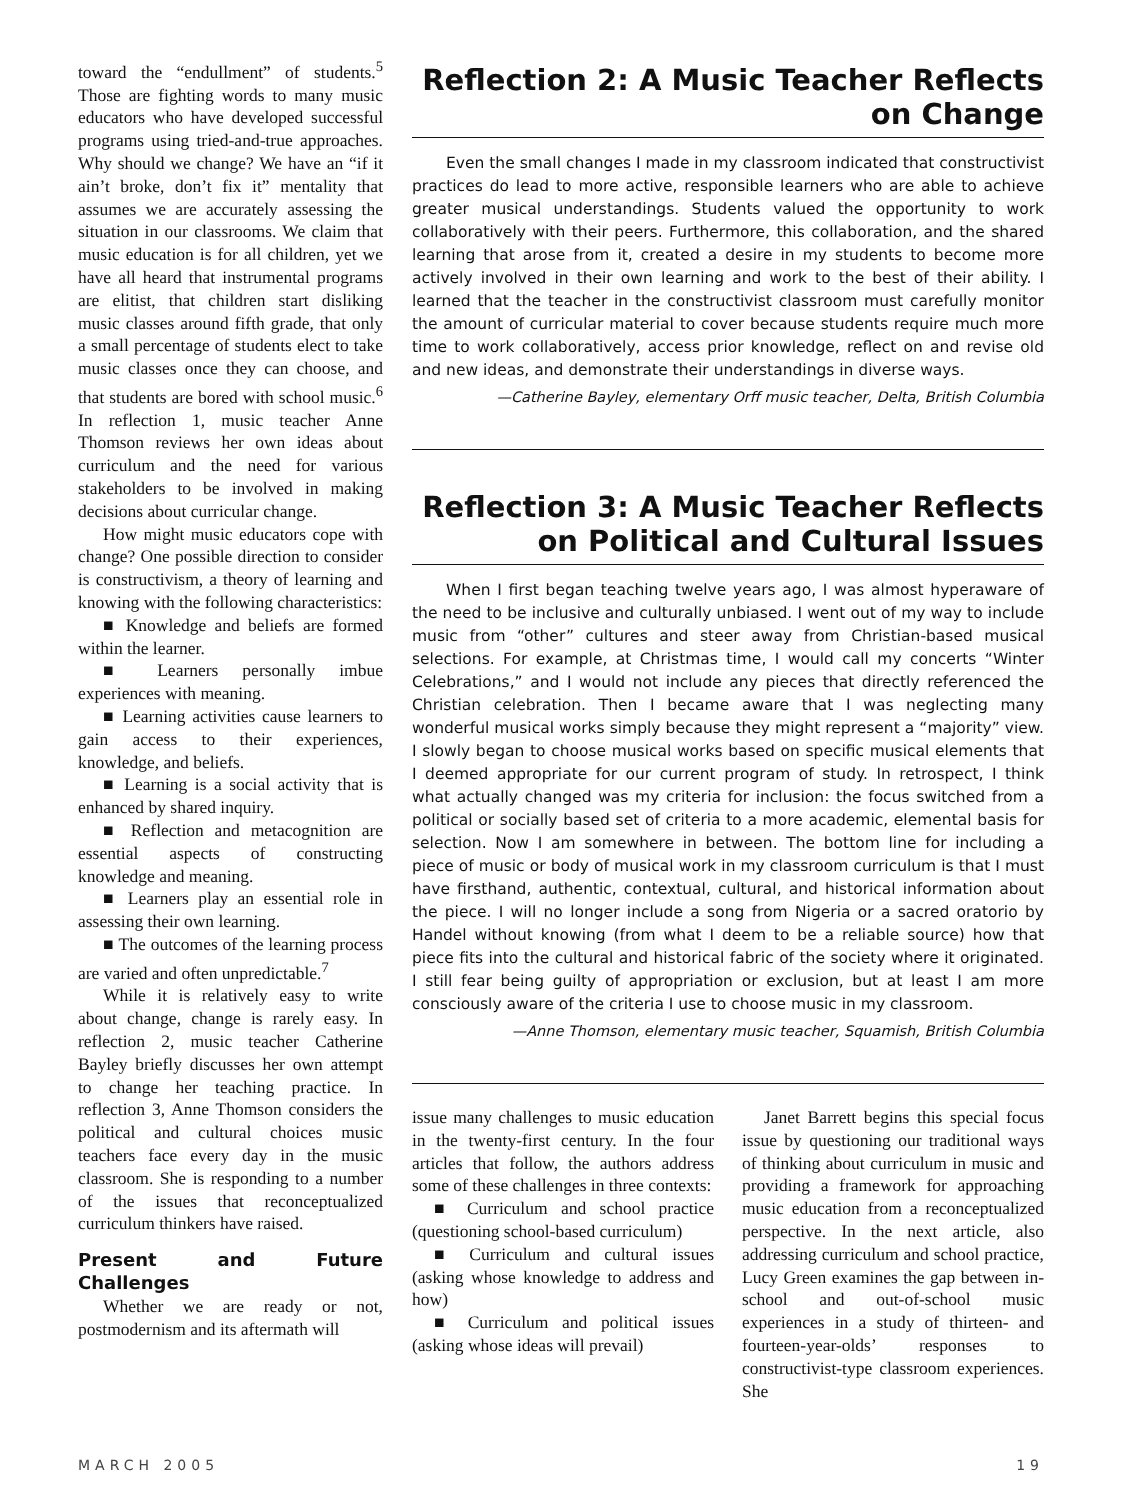toward the “endullment” of students.<sup>5</sup> Those are fighting words to many music educators who have developed successful programs using tried-and-true approaches. Why should we change? We have an “if it ain’t broke, don’t fix it” mentality that assumes we are accurately assessing the situation in our classrooms. We claim that music education is for all children, yet we have all heard that instrumental programs are elitist, that children start disliking music classes around fifth grade, that only a small percentage of students elect to take music classes once they can choose, and that students are bored with school music.<sup>6</sup> In reflection 1, music teacher Anne Thomson reviews her own ideas about curriculum and the need for various stakeholders to be involved in making decisions about curricular change.
How might music educators cope with change? One possible direction to consider is constructivism, a theory of learning and knowing with the following characteristics:
■ Knowledge and beliefs are formed within the learner.
■ Learners personally imbue experiences with meaning.
■ Learning activities cause learners to gain access to their experiences, knowledge, and beliefs.
■ Learning is a social activity that is enhanced by shared inquiry.
■ Reflection and metacognition are essential aspects of constructing knowledge and meaning.
■ Learners play an essential role in assessing their own learning.
■ The outcomes of the learning process are varied and often unpredictable.<sup>7</sup>
While it is relatively easy to write about change, change is rarely easy. In reflection 2, music teacher Catherine Bayley briefly discusses her own attempt to change her teaching practice. In reflection 3, Anne Thomson considers the political and cultural choices music teachers face every day in the music classroom. She is responding to a number of the issues that reconceptualized curriculum thinkers have raised.
Present and Future Challenges
Whether we are ready or not, postmodernism and its aftermath will
Reflection 2: A Music Teacher Reflects
on Change
Even the small changes I made in my classroom indicated that constructivist practices do lead to more active, responsible learners who are able to achieve greater musical understandings. Students valued the opportunity to work collaboratively with their peers. Furthermore, this collaboration, and the shared learning that arose from it, created a desire in my students to become more actively involved in their own learning and work to the best of their ability. I learned that the teacher in the constructivist classroom must carefully monitor the amount of curricular material to cover because students require much more time to work collaboratively, access prior knowledge, reflect on and revise old and new ideas, and demonstrate their understandings in diverse ways.
—Catherine Bayley, elementary Orff music teacher, Delta, British Columbia
Reflection 3: A Music Teacher Reflects
on Political and Cultural Issues
When I first began teaching twelve years ago, I was almost hyperaware of the need to be inclusive and culturally unbiased. I went out of my way to include music from “other” cultures and steer away from Christian-based musical selections. For example, at Christmas time, I would call my concerts “Winter Celebrations,” and I would not include any pieces that directly referenced the Christian celebration. Then I became aware that I was neglecting many wonderful musical works simply because they might represent a “majority” view. I slowly began to choose musical works based on specific musical elements that I deemed appropriate for our current program of study. In retrospect, I think what actually changed was my criteria for inclusion: the focus switched from a political or socially based set of criteria to a more academic, elemental basis for selection. Now I am somewhere in between. The bottom line for including a piece of music or body of musical work in my classroom curriculum is that I must have firsthand, authentic, contextual, cultural, and historical information about the piece. I will no longer include a song from Nigeria or a sacred oratorio by Handel without knowing (from what I deem to be a reliable source) how that piece fits into the cultural and historical fabric of the society where it originated. I still fear being guilty of appropriation or exclusion, but at least I am more consciously aware of the criteria I use to choose music in my classroom.
—Anne Thomson, elementary music teacher, Squamish, British Columbia
issue many challenges to music education in the twenty-first century. In the four articles that follow, the authors address some of these challenges in three contexts:
■ Curriculum and school practice (questioning school-based curriculum)
■ Curriculum and cultural issues (asking whose knowledge to address and how)
■ Curriculum and political issues (asking whose ideas will prevail)
Janet Barrett begins this special focus issue by questioning our traditional ways of thinking about curriculum in music and providing a framework for approaching music education from a reconceptualized perspective. In the next article, also addressing curriculum and school practice, Lucy Green examines the gap between in-school and out-of-school music experiences in a study of thirteen- and fourteen-year-olds’ responses to constructivist-type classroom experiences. She
MARCH 2005 19